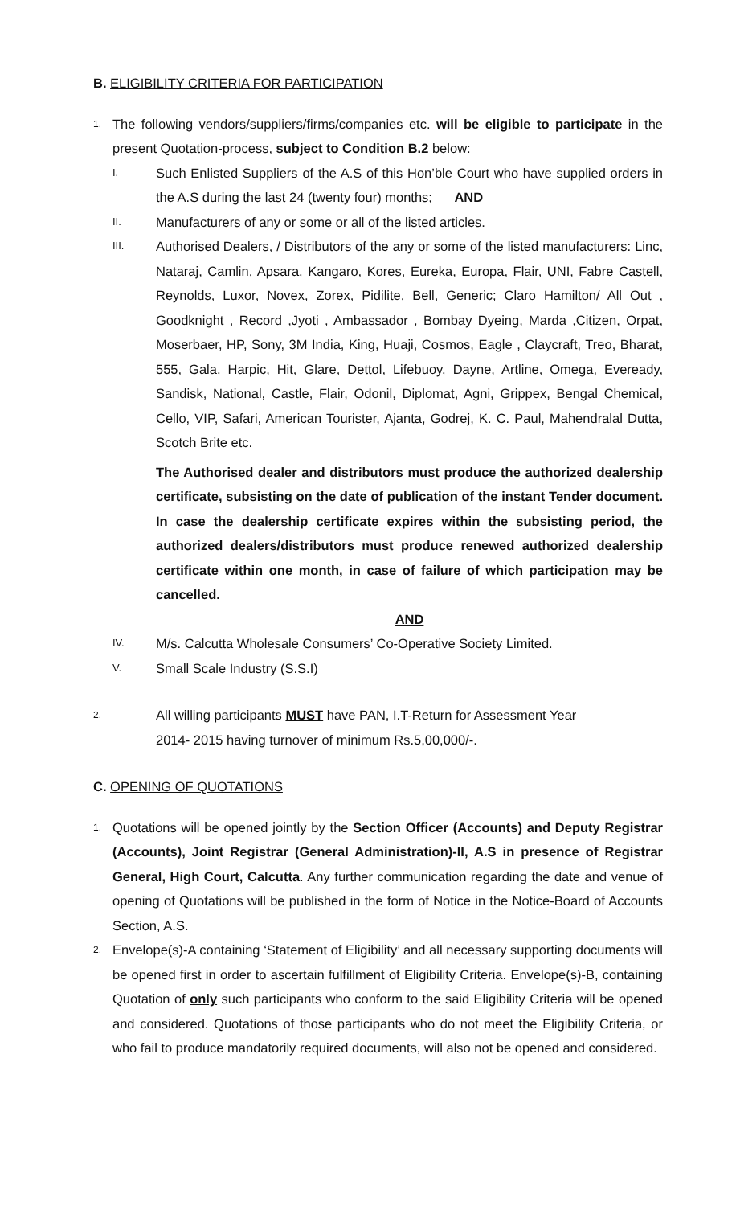B. ELIGIBILITY CRITERIA FOR PARTICIPATION
1.
The following vendors/suppliers/firms/companies etc. will be eligible to participate in the present Quotation-process, subject to Condition B.2 below:
I.
Such Enlisted Suppliers of the A.S of this Hon’ble Court who have supplied orders in the A.S during the last 24 (twenty four) months; AND
II.
Manufacturers of any or some or all of the listed articles.
III.
Authorised Dealers, / Distributors of the any or some of the listed manufacturers: Linc, Nataraj, Camlin, Apsara, Kangaro, Kores, Eureka, Europa, Flair, UNI, Fabre Castell, Reynolds, Luxor, Novex, Zorex, Pidilite, Bell, Generic; Claro Hamilton/ All Out , Goodknight , Record ,Jyoti , Ambassador , Bombay Dyeing, Marda ,Citizen, Orpat, Moserbaer, HP, Sony, 3M India, King, Huaji, Cosmos, Eagle , Claycraft, Treo, Bharat, 555, Gala, Harpic, Hit, Glare, Dettol, Lifebuoy, Dayne, Artline, Omega, Eveready, Sandisk, National, Castle, Flair, Odonil, Diplomat, Agni, Grippex, Bengal Chemical, Cello, VIP, Safari, American Tourister, Ajanta, Godrej, K. C. Paul, Mahendralal Dutta, Scotch Brite etc.
The Authorised dealer and distributors must produce the authorized dealership certificate, subsisting on the date of publication of the instant Tender document. In case the dealership certificate expires within the subsisting period, the authorized dealers/distributors must produce renewed authorized dealership certificate within one month, in case of failure of which participation may be cancelled.
AND
IV.
M/s. Calcutta Wholesale Consumers’ Co-Operative Society Limited.
V.
Small Scale Industry (S.S.I)
2.
All willing participants MUST have PAN, I.T-Return for Assessment Year
2014- 2015 having turnover of minimum Rs.5,00,000/-.
C. OPENING OF QUOTATIONS
1.
Quotations will be opened jointly by the Section Officer (Accounts) and Deputy Registrar (Accounts), Joint Registrar (General Administration)-II, A.S in presence of Registrar General, High Court, Calcutta. Any further communication regarding the date and venue of opening of Quotations will be published in the form of Notice in the Notice-Board of Accounts Section, A.S.
2.
Envelope(s)-A containing ‘Statement of Eligibility’ and all necessary supporting documents will be opened first in order to ascertain fulfillment of Eligibility Criteria. Envelope(s)-B, containing Quotation of only such participants who conform to the said Eligibility Criteria will be opened and considered. Quotations of those participants who do not meet the Eligibility Criteria, or who fail to produce mandatorily required documents, will also not be opened and considered.